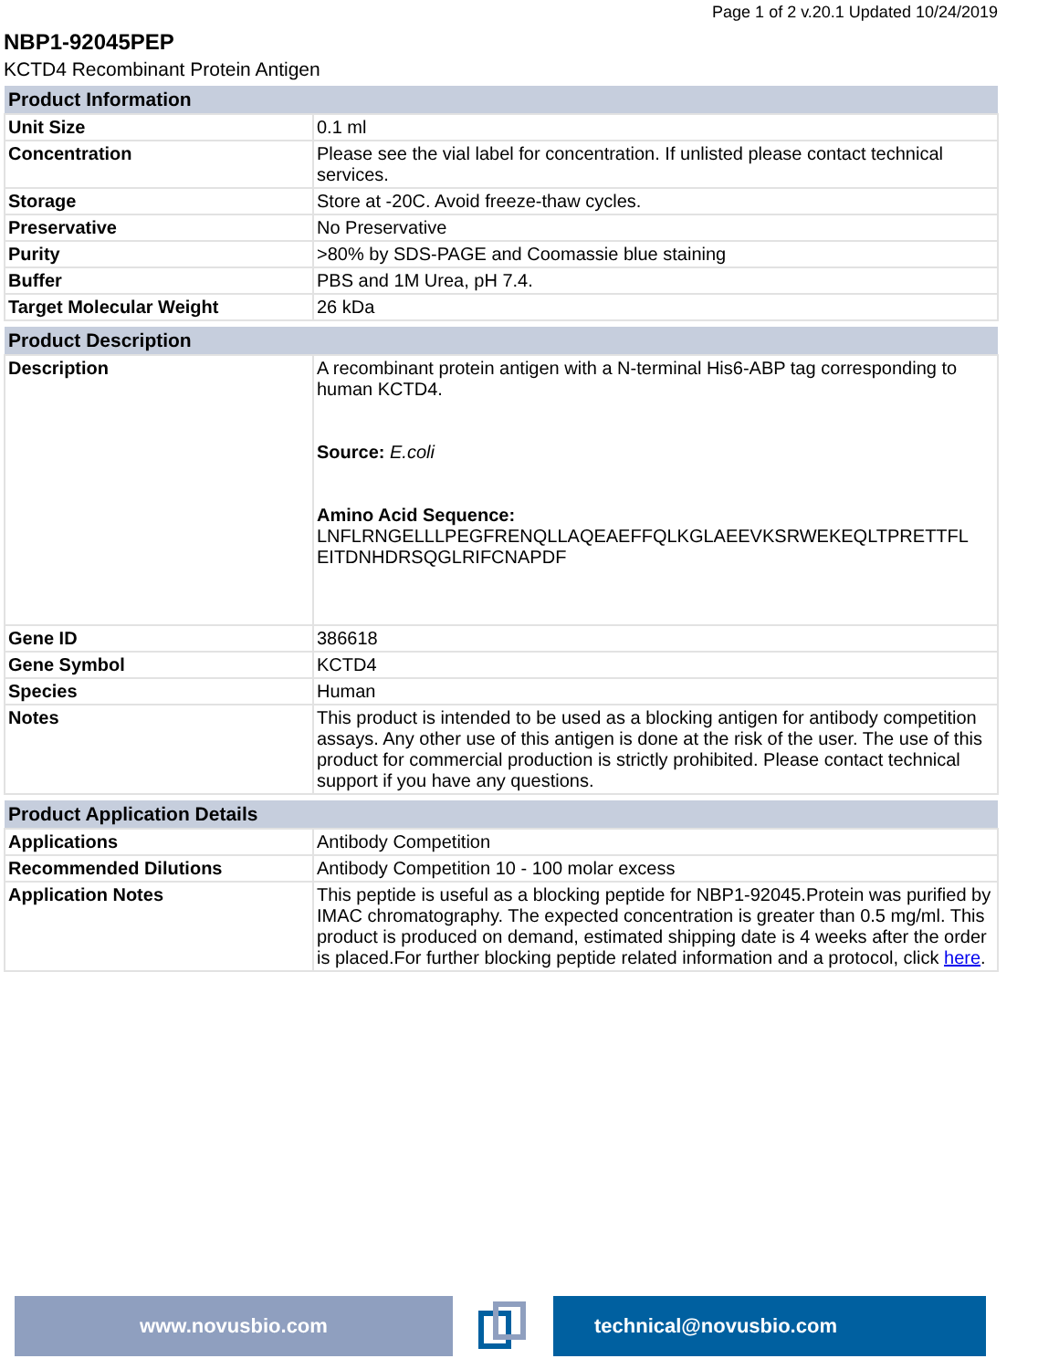Page 1 of 2 v.20.1 Updated 10/24/2019
NBP1-92045PEP
KCTD4 Recombinant Protein Antigen
| Product Information | |
| --- | --- |
| Unit Size | 0.1 ml |
| Concentration | Please see the vial label for concentration. If unlisted please contact technical services. |
| Storage | Store at -20C. Avoid freeze-thaw cycles. |
| Preservative | No Preservative |
| Purity | >80% by SDS-PAGE and Coomassie blue staining |
| Buffer | PBS and 1M Urea, pH 7.4. |
| Target Molecular Weight | 26 kDa |
| Product Description | |
| --- | --- |
| Description | A recombinant protein antigen with a N-terminal His6-ABP tag corresponding to human KCTD4. Source: E.coli Amino Acid Sequence: LNFLRNGELLLPEGFRENQLLAQEAEFFQLKGLAEEVKSRWEKEQLTPRETTFL EITDNHDRSQGLRIFCNAPDF |
| Gene ID | 386618 |
| Gene Symbol | KCTD4 |
| Species | Human |
| Notes | This product is intended to be used as a blocking antigen for antibody competition assays. Any other use of this antigen is done at the risk of the user. The use of this product for commercial production is strictly prohibited. Please contact technical support if you have any questions. |
| Product Application Details | |
| --- | --- |
| Applications | Antibody Competition |
| Recommended Dilutions | Antibody Competition 10 - 100 molar excess |
| Application Notes | This peptide is useful as a blocking peptide for NBP1-92045.Protein was purified by IMAC chromatography. The expected concentration is greater than 0.5 mg/ml. This product is produced on demand, estimated shipping date is 4 weeks after the order is placed.For further blocking peptide related information and a protocol, click here . |
www.novusbio.com technical@novusbio.com